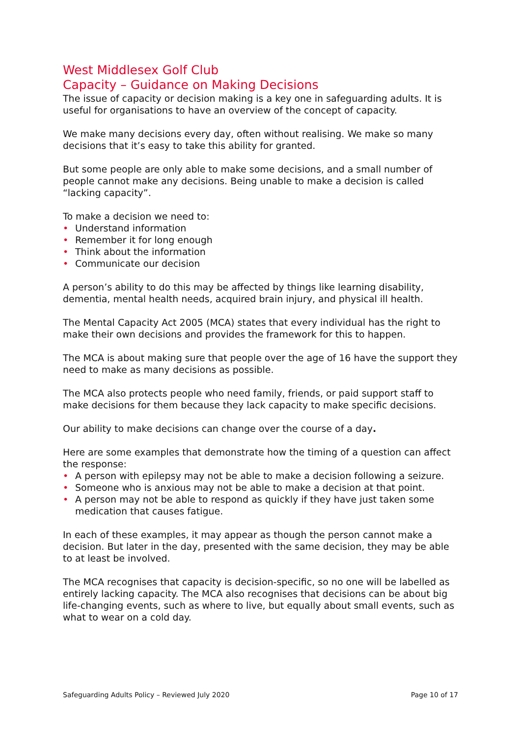West Middlesex Golf Club
Capacity – Guidance on Making Decisions
The issue of capacity or decision making is a key one in safeguarding adults. It is useful for organisations to have an overview of the concept of capacity.
We make many decisions every day, often without realising. We make so many decisions that it’s easy to take this ability for granted.
But some people are only able to make some decisions, and a small number of people cannot make any decisions. Being unable to make a decision is called “lacking capacity”.
To make a decision we need to:
• Understand information
• Remember it for long enough
• Think about the information
• Communicate our decision
A person’s ability to do this may be affected by things like learning disability, dementia, mental health needs, acquired brain injury, and physical ill health.
The Mental Capacity Act 2005 (MCA) states that every individual has the right to make their own decisions and provides the framework for this to happen.
The MCA is about making sure that people over the age of 16 have the support they need to make as many decisions as possible.
The MCA also protects people who need family, friends, or paid support staff to make decisions for them because they lack capacity to make specific decisions.
Our ability to make decisions can change over the course of a day.
Here are some examples that demonstrate how the timing of a question can affect the response:
• A person with epilepsy may not be able to make a decision following a seizure.
• Someone who is anxious may not be able to make a decision at that point.
• A person may not be able to respond as quickly if they have just taken some medication that causes fatigue.
In each of these examples, it may appear as though the person cannot make a decision. But later in the day, presented with the same decision, they may be able to at least be involved.
The MCA recognises that capacity is decision-specific, so no one will be labelled as entirely lacking capacity. The MCA also recognises that decisions can be about big life-changing events, such as where to live, but equally about small events, such as what to wear on a cold day.
Safeguarding Adults Policy – Reviewed July 2020 Page 10 of 17